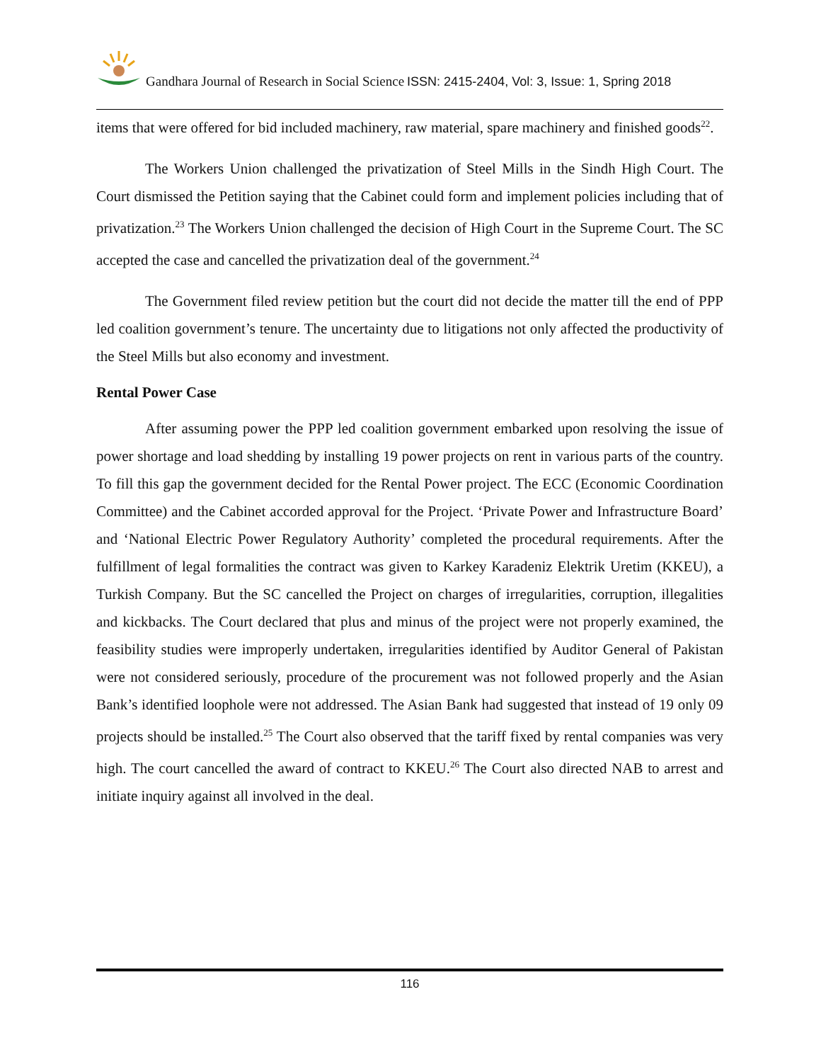Gandhara Journal of Research in Social Science ISSN: 2415-2404, Vol: 3, Issue: 1, Spring 2018
items that were offered for bid included machinery, raw material, spare machinery and finished goods<sup>22</sup>.
The Workers Union challenged the privatization of Steel Mills in the Sindh High Court. The Court dismissed the Petition saying that the Cabinet could form and implement policies including that of privatization.<sup>23</sup> The Workers Union challenged the decision of High Court in the Supreme Court. The SC accepted the case and cancelled the privatization deal of the government.<sup>24</sup>
The Government filed review petition but the court did not decide the matter till the end of PPP led coalition government’s tenure. The uncertainty due to litigations not only affected the productivity of the Steel Mills but also economy and investment.
Rental Power Case
After assuming power the PPP led coalition government embarked upon resolving the issue of power shortage and load shedding by installing 19 power projects on rent in various parts of the country. To fill this gap the government decided for the Rental Power project. The ECC (Economic Coordination Committee) and the Cabinet accorded approval for the Project. ‘Private Power and Infrastructure Board’ and ‘National Electric Power Regulatory Authority’ completed the procedural requirements. After the fulfillment of legal formalities the contract was given to Karkey Karadeniz Elektrik Uretim (KKEU), a Turkish Company. But the SC cancelled the Project on charges of irregularities, corruption, illegalities and kickbacks. The Court declared that plus and minus of the project were not properly examined, the feasibility studies were improperly undertaken, irregularities identified by Auditor General of Pakistan were not considered seriously, procedure of the procurement was not followed properly and the Asian Bank’s identified loophole were not addressed. The Asian Bank had suggested that instead of 19 only 09 projects should be installed.<sup>25</sup> The Court also observed that the tariff fixed by rental companies was very high. The court cancelled the award of contract to KKEU.<sup>26</sup> The Court also directed NAB to arrest and initiate inquiry against all involved in the deal.
116